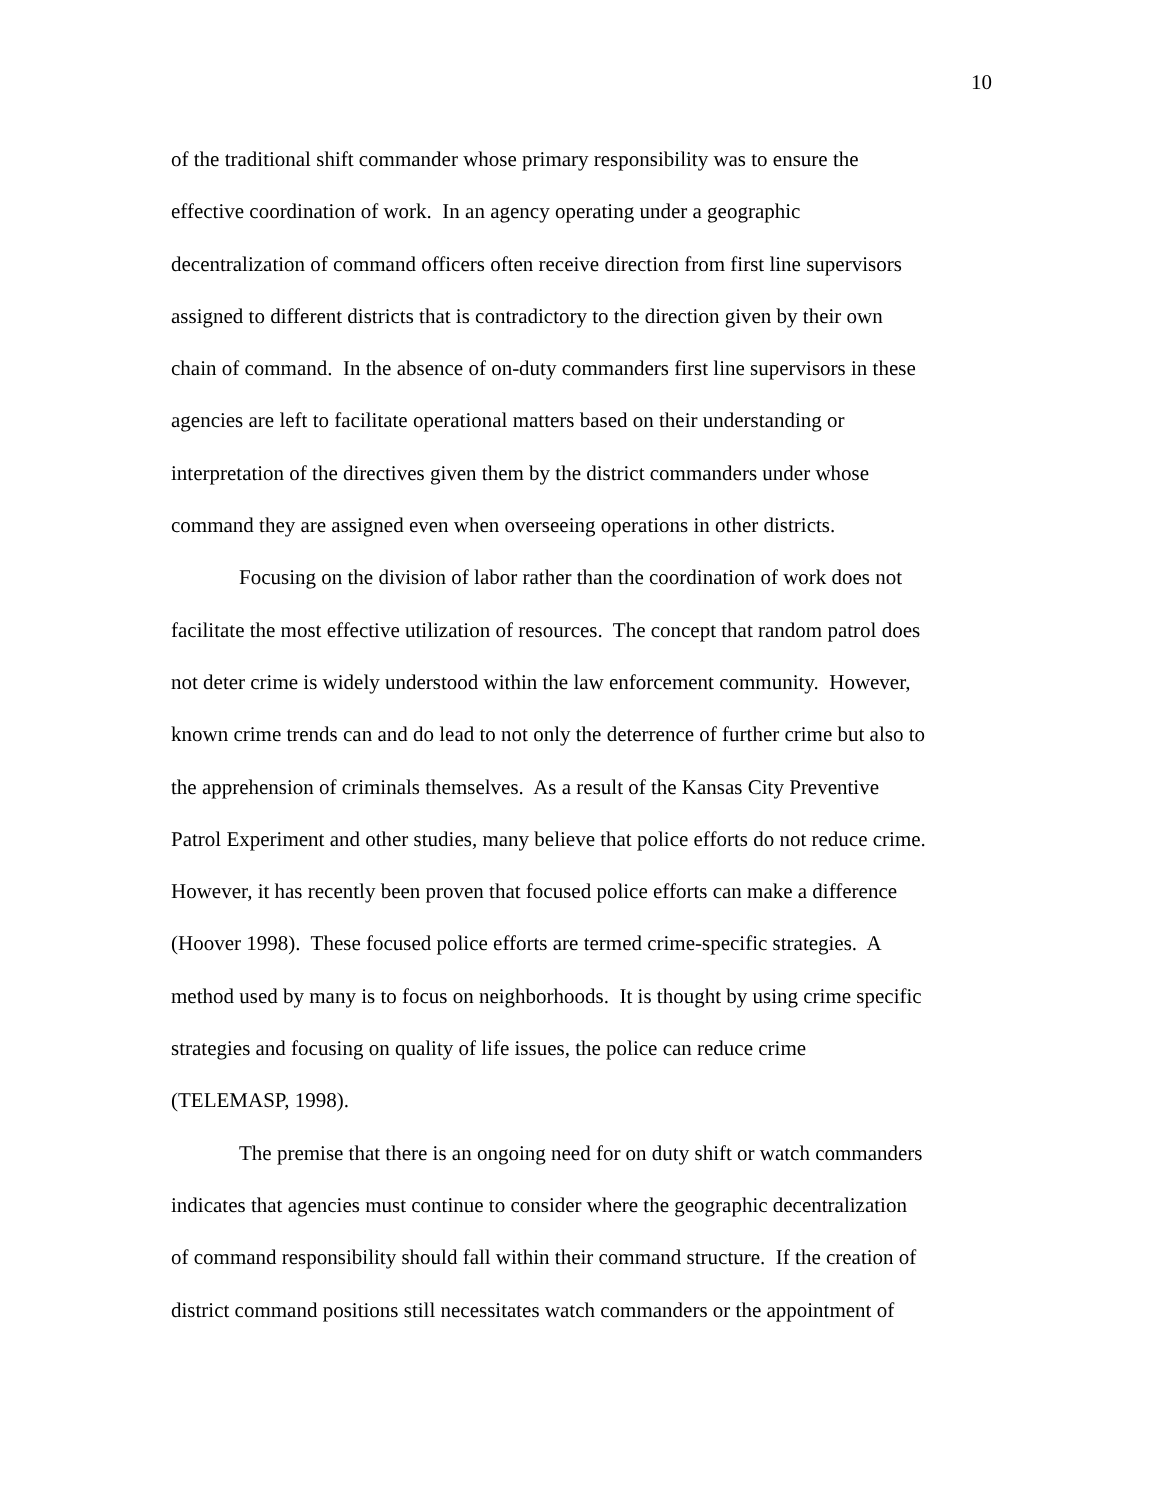10
of the traditional shift commander whose primary responsibility was to ensure the
effective coordination of work. In an agency operating under a geographic
decentralization of command officers often receive direction from first line supervisors
assigned to different districts that is contradictory to the direction given by their own
chain of command. In the absence of on-duty commanders first line supervisors in these
agencies are left to facilitate operational matters based on their understanding or
interpretation of the directives given them by the district commanders under whose
command they are assigned even when overseeing operations in other districts.
Focusing on the division of labor rather than the coordination of work does not
facilitate the most effective utilization of resources. The concept that random patrol does
not deter crime is widely understood within the law enforcement community. However,
known crime trends can and do lead to not only the deterrence of further crime but also to
the apprehension of criminals themselves. As a result of the Kansas City Preventive
Patrol Experiment and other studies, many believe that police efforts do not reduce crime.
However, it has recently been proven that focused police efforts can make a difference
(Hoover 1998). These focused police efforts are termed crime-specific strategies. A
method used by many is to focus on neighborhoods. It is thought by using crime specific
strategies and focusing on quality of life issues, the police can reduce crime
(TELEMASP, 1998).
The premise that there is an ongoing need for on duty shift or watch commanders
indicates that agencies must continue to consider where the geographic decentralization
of command responsibility should fall within their command structure. If the creation of
district command positions still necessitates watch commanders or the appointment of